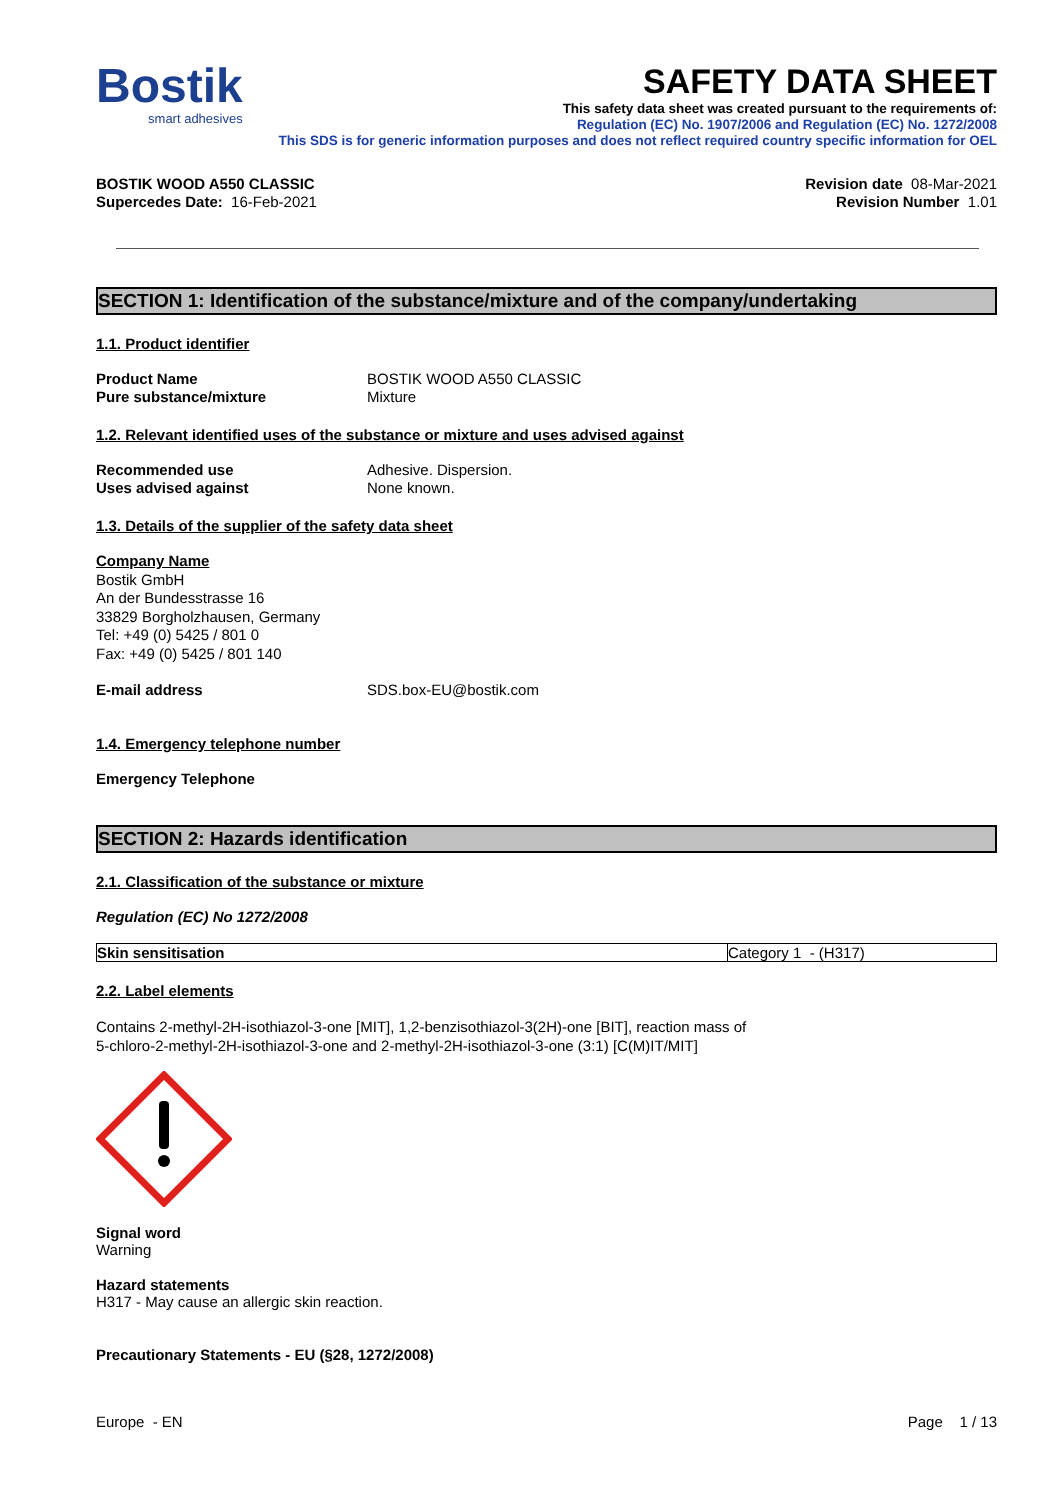Bostik
smart adhesives
SAFETY DATA SHEET
This safety data sheet was created pursuant to the requirements of:
Regulation (EC) No. 1907/2006 and Regulation (EC) No. 1272/2008
This SDS is for generic information purposes and does not reflect required country specific information for OEL
BOSTIK WOOD A550 CLASSIC
Supercedes Date: 16-Feb-2021
Revision date 08-Mar-2021
Revision Number 1.01
SECTION 1: Identification of the substance/mixture and of the company/undertaking
1.1. Product identifier
Product Name BOSTIK WOOD A550 CLASSIC Pure substance/mixture Mixture
1.2. Relevant identified uses of the substance or mixture and uses advised against
Recommended use Adhesive. Dispersion. Uses advised against None known.
1.3. Details of the supplier of the safety data sheet
Company Name
Bostik GmbH
An der Bundesstrasse 16
33829 Borgholzhausen, Germany
Tel: +49 (0) 5425 / 801 0
Fax: +49 (0) 5425 / 801 140
E-mail address SDS.box-EU@bostik.com
1.4. Emergency telephone number
Emergency Telephone
SECTION 2: Hazards identification
2.1. Classification of the substance or mixture
Regulation (EC) No 1272/2008
| Skin sensitisation | Category 1 - (H317) |
2.2. Label elements
Contains 2-methyl-2H-isothiazol-3-one [MIT], 1,2-benzisothiazol-3(2H)-one [BIT], reaction mass of
5-chloro-2-methyl-2H-isothiazol-3-one and 2-methyl-2H-isothiazol-3-one (3:1) [C(M)IT/MIT]
Signal word
Warning
Hazard statements
H317 - May cause an allergic skin reaction.
Precautionary Statements - EU (§28, 1272/2008)
Europe - EN Page 1 / 13